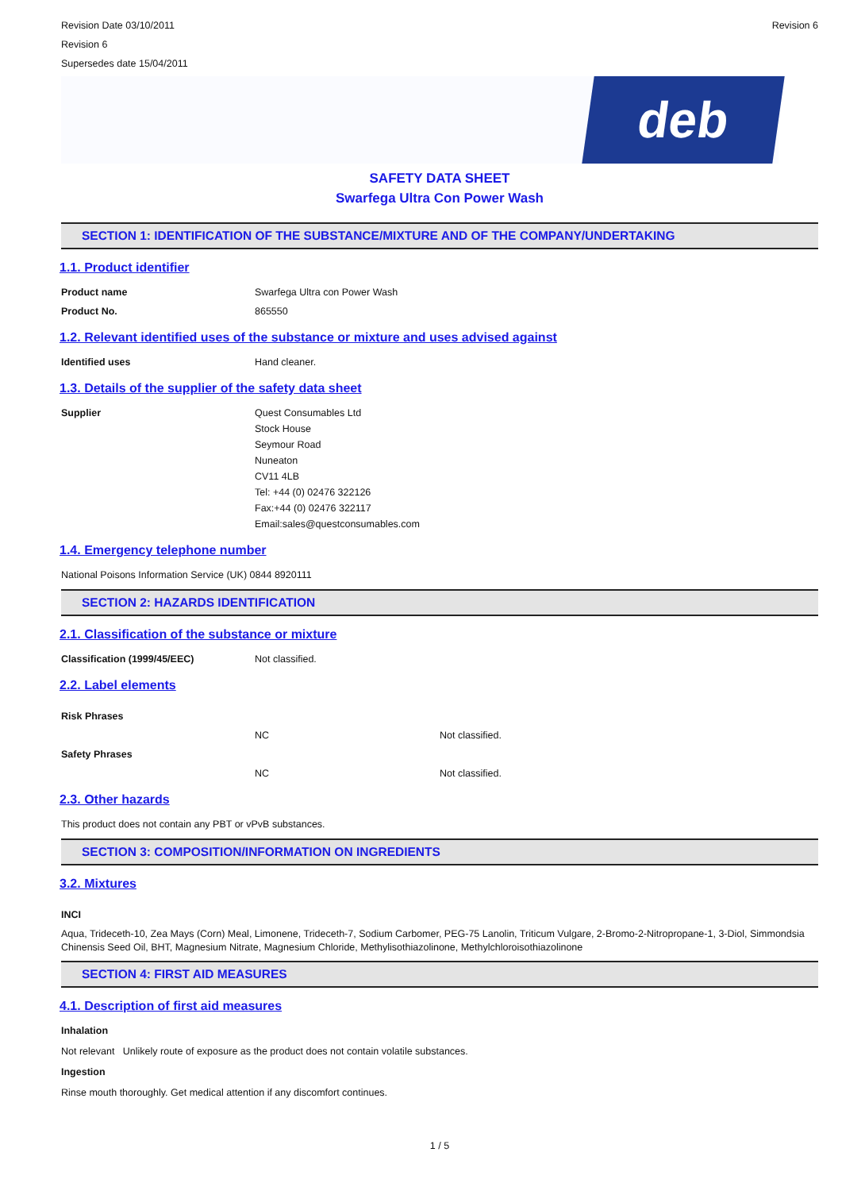Revision Date 03/10/2011
Revision 6
Supersedes date 15/04/2011
Revision 6
deb
SAFETY DATA SHEET
Swarfega Ultra Con Power Wash
SECTION 1: IDENTIFICATION OF THE SUBSTANCE/MIXTURE AND OF THE COMPANY/UNDERTAKING
1.1. Product identifier
Product name Swarfega Ultra con Power Wash
Product No. 865550
1.2. Relevant identified uses of the substance or mixture and uses advised against
Identified uses Hand cleaner.
1.3. Details of the supplier of the safety data sheet
Supplier Quest Consumables Ltd
Stock House
Seymour Road
Nuneaton
CV11 4LB
Tel: +44 (0) 02476 322126
Fax:+44 (0) 02476 322117
Email:sales@questconsumables.com
1.4. Emergency telephone number
National Poisons Information Service (UK) 0844 8920111
SECTION 2: HAZARDS IDENTIFICATION
2.1. Classification of the substance or mixture
Classification (1999/45/EEC) Not classified.
2.2. Label elements
Risk Phrases
NC Not classified.
Safety Phrases
NC Not classified.
2.3. Other hazards
This product does not contain any PBT or vPvB substances.
SECTION 3: COMPOSITION/INFORMATION ON INGREDIENTS
3.2. Mixtures
INCI
Aqua, Trideceth-10, Zea Mays (Corn) Meal, Limonene, Trideceth-7, Sodium Carbomer, PEG-75 Lanolin, Triticum Vulgare, 2-Bromo-2-Nitropropane-1, 3-Diol, Simmondsia Chinensis Seed Oil, BHT, Magnesium Nitrate, Magnesium Chloride, Methylisothiazolinone, Methylchloroisothiazolinone
SECTION 4: FIRST AID MEASURES
4.1. Description of first aid measures
Inhalation
Not relevant Unlikely route of exposure as the product does not contain volatile substances.
Ingestion
Rinse mouth thoroughly. Get medical attention if any discomfort continues.
1 / 5